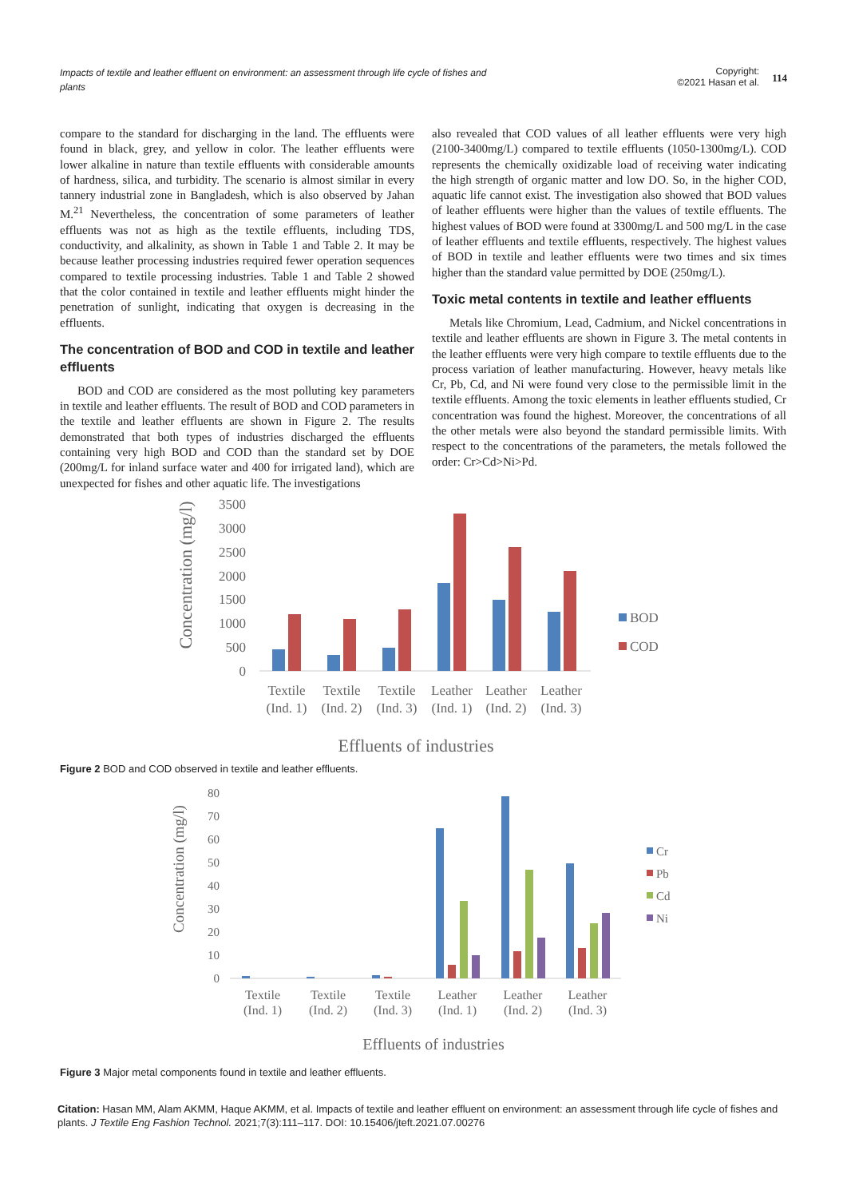Impacts of textile and leather effluent on environment: an assessment through life cycle of fishes and plants
Copyright:
©2021 Hasan et al.
114
compare to the standard for discharging in the land. The effluents were found in black, grey, and yellow in color. The leather effluents were lower alkaline in nature than textile effluents with considerable amounts of hardness, silica, and turbidity. The scenario is almost similar in every tannery industrial zone in Bangladesh, which is also observed by Jahan M.<sup>21</sup> Nevertheless, the concentration of some parameters of leather effluents was not as high as the textile effluents, including TDS, conductivity, and alkalinity, as shown in Table 1 and Table 2. It may be because leather processing industries required fewer operation sequences compared to textile processing industries. Table 1 and Table 2 showed that the color contained in textile and leather effluents might hinder the penetration of sunlight, indicating that oxygen is decreasing in the effluents.
The concentration of BOD and COD in textile and leather effluents
BOD and COD are considered as the most polluting key parameters in textile and leather effluents. The result of BOD and COD parameters in the textile and leather effluents are shown in Figure 2. The results demonstrated that both types of industries discharged the effluents containing very high BOD and COD than the standard set by DOE (200mg/L for inland surface water and 400 for irrigated land), which are unexpected for fishes and other aquatic life. The investigations
also revealed that COD values of all leather effluents were very high (2100-3400mg/L) compared to textile effluents (1050-1300mg/L). COD represents the chemically oxidizable load of receiving water indicating the high strength of organic matter and low DO. So, in the higher COD, aquatic life cannot exist. The investigation also showed that BOD values of leather effluents were higher than the values of textile effluents. The highest values of BOD were found at 3300mg/L and 500 mg/L in the case of leather effluents and textile effluents, respectively. The highest values of BOD in textile and leather effluents were two times and six times higher than the standard value permitted by DOE (250mg/L).
Toxic metal contents in textile and leather effluents
Metals like Chromium, Lead, Cadmium, and Nickel concentrations in textile and leather effluents are shown in Figure 3. The metal contents in the leather effluents were very high compare to textile effluents due to the process variation of leather manufacturing. However, heavy metals like Cr, Pb, Cd, and Ni were found very close to the permissible limit in the textile effluents. Among the toxic elements in leather effluents studied, Cr concentration was found the highest. Moreover, the concentrations of all the other metals were also beyond the standard permissible limits. With respect to the concentrations of the parameters, the metals followed the order: Cr>Cd>Ni>Pd.
Concentration (mg/l)
3500
3000
2500
2000
1500
1000
500
0
Textile
Textile
Textile
Leather
Leather
Leather
(Ind. 1)
(Ind. 2)
(Ind. 3)
(Ind. 1)
(Ind. 2)
(Ind. 3)
BOD
COD
Effluents of industries
Figure 2 BOD and COD observed in textile and leather effluents.
Concentration (mg/l)
80
70
60
50
40
30
20
10
0
Textile
Textile
Textile
Leather
Leather
Leather
(Ind. 1)
(Ind. 2)
(Ind. 3)
(Ind. 1)
(Ind. 2)
(Ind. 3)
Cr
Pb
Cd
Ni
Effluents of industries
Figure 3 Major metal components found in textile and leather effluents.
Citation: Hasan MM, Alam AKMM, Haque AKMM, et al. Impacts of textile and leather effluent on environment: an assessment through life cycle of fishes and plants. J Textile Eng Fashion Technol. 2021;7(3):111‒117. DOI: 10.15406/jteft.2021.07.00276